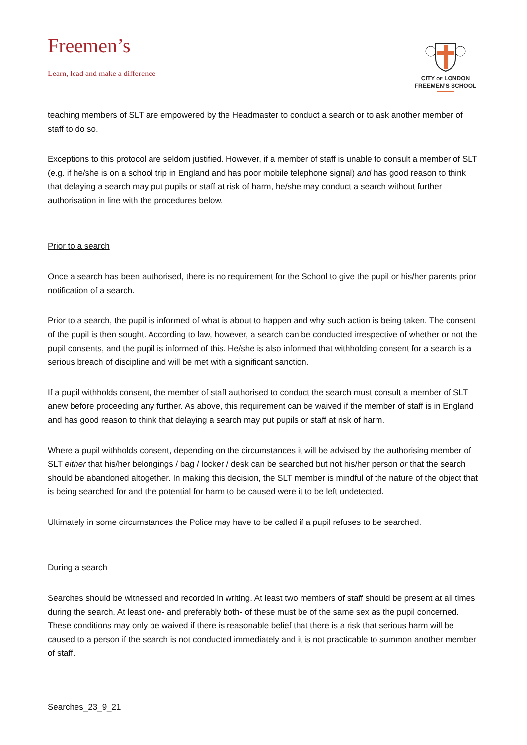Freemen’s
Learn, lead and make a difference
CITY OF LONDON
FREEMEN’S SCHOOL
teaching members of SLT are empowered by the Headmaster to conduct a search or to ask another member of staff to do so.
Exceptions to this protocol are seldom justified. However, if a member of staff is unable to consult a member of SLT (e.g. if he/she is on a school trip in England and has poor mobile telephone signal) and has good reason to think that delaying a search may put pupils or staff at risk of harm, he/she may conduct a search without further authorisation in line with the procedures below.
Prior to a search
Once a search has been authorised, there is no requirement for the School to give the pupil or his/her parents prior notification of a search.
Prior to a search, the pupil is informed of what is about to happen and why such action is being taken. The consent of the pupil is then sought. According to law, however, a search can be conducted irrespective of whether or not the pupil consents, and the pupil is informed of this. He/she is also informed that withholding consent for a search is a serious breach of discipline and will be met with a significant sanction.
If a pupil withholds consent, the member of staff authorised to conduct the search must consult a member of SLT anew before proceeding any further. As above, this requirement can be waived if the member of staff is in England and has good reason to think that delaying a search may put pupils or staff at risk of harm.
Where a pupil withholds consent, depending on the circumstances it will be advised by the authorising member of SLT either that his/her belongings / bag / locker / desk can be searched but not his/her person or that the search should be abandoned altogether. In making this decision, the SLT member is mindful of the nature of the object that is being searched for and the potential for harm to be caused were it to be left undetected.
Ultimately in some circumstances the Police may have to be called if a pupil refuses to be searched.
During a search
Searches should be witnessed and recorded in writing. At least two members of staff should be present at all times during the search. At least one- and preferably both- of these must be of the same sex as the pupil concerned. These conditions may only be waived if there is reasonable belief that there is a risk that serious harm will be caused to a person if the search is not conducted immediately and it is not practicable to summon another member of staff.
Searches_23_9_21